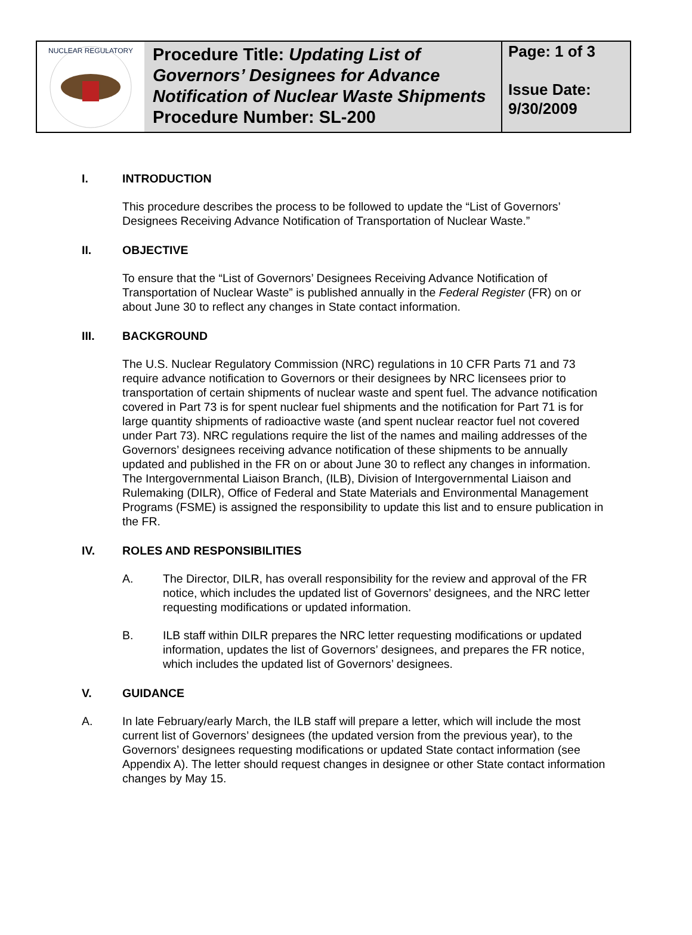NUCLEAR REGULATORY
Procedure Title: Updating List of Governors’ Designees for Advance Notification of Nuclear Waste Shipments
Procedure Number: SL-200
Page: 1 of 3
Issue Date:
9/30/2009
I. INTRODUCTION
This procedure describes the process to be followed to update the “List of Governors’ Designees Receiving Advance Notification of Transportation of Nuclear Waste.”
II. OBJECTIVE
To ensure that the “List of Governors’ Designees Receiving Advance Notification of Transportation of Nuclear Waste” is published annually in the Federal Register (FR) on or about June 30 to reflect any changes in State contact information.
III. BACKGROUND
The U.S. Nuclear Regulatory Commission (NRC) regulations in 10 CFR Parts 71 and 73 require advance notification to Governors or their designees by NRC licensees prior to transportation of certain shipments of nuclear waste and spent fuel. The advance notification covered in Part 73 is for spent nuclear fuel shipments and the notification for Part 71 is for large quantity shipments of radioactive waste (and spent nuclear reactor fuel not covered under Part 73). NRC regulations require the list of the names and mailing addresses of the Governors’ designees receiving advance notification of these shipments to be annually updated and published in the FR on or about June 30 to reflect any changes in information. The Intergovernmental Liaison Branch, (ILB), Division of Intergovernmental Liaison and Rulemaking (DILR), Office of Federal and State Materials and Environmental Management Programs (FSME) is assigned the responsibility to update this list and to ensure publication in the FR.
IV. ROLES AND RESPONSIBILITIES
A. The Director, DILR, has overall responsibility for the review and approval of the FR notice, which includes the updated list of Governors’ designees, and the NRC letter requesting modifications or updated information.
B. ILB staff within DILR prepares the NRC letter requesting modifications or updated information, updates the list of Governors’ designees, and prepares the FR notice, which includes the updated list of Governors’ designees.
V. GUIDANCE
A. In late February/early March, the ILB staff will prepare a letter, which will include the most current list of Governors’ designees (the updated version from the previous year), to the Governors’ designees requesting modifications or updated State contact information (see Appendix A). The letter should request changes in designee or other State contact information changes by May 15.